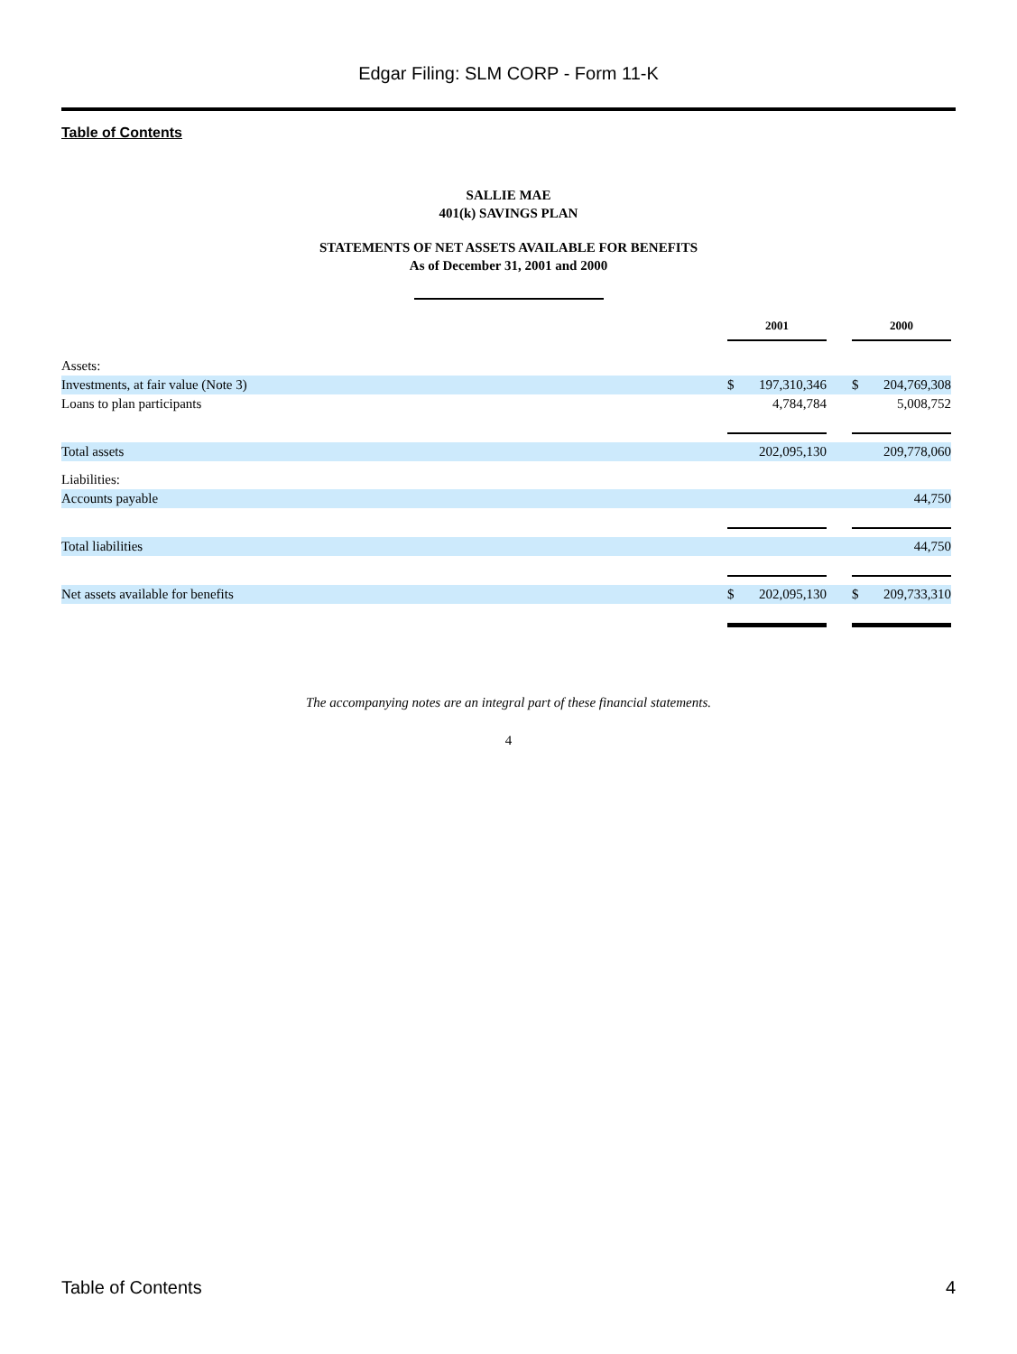Edgar Filing: SLM CORP - Form 11-K
Table of Contents
SALLIE MAE
401(k) SAVINGS PLAN
STATEMENTS OF NET ASSETS AVAILABLE FOR BENEFITS
As of December 31, 2001 and 2000
| | 2001 | | | 2000 | |
| Assets: | | | | | |
| Investments, at fair value (Note 3) | $ | 197,310,346 | | $ | 204,769,308 |
| Loans to plan participants | | 4,784,784 | | | 5,008,752 |
| Total assets | | 202,095,130 | | | 209,778,060 |
| Liabilities: | | | | | |
| Accounts payable | | | | | 44,750 |
| Total liabilities | | | | | 44,750 |
| Net assets available for benefits | $ | 202,095,130 | | $ | 209,733,310 |
The accompanying notes are an integral part of these financial statements.
4
Table of Contents 4